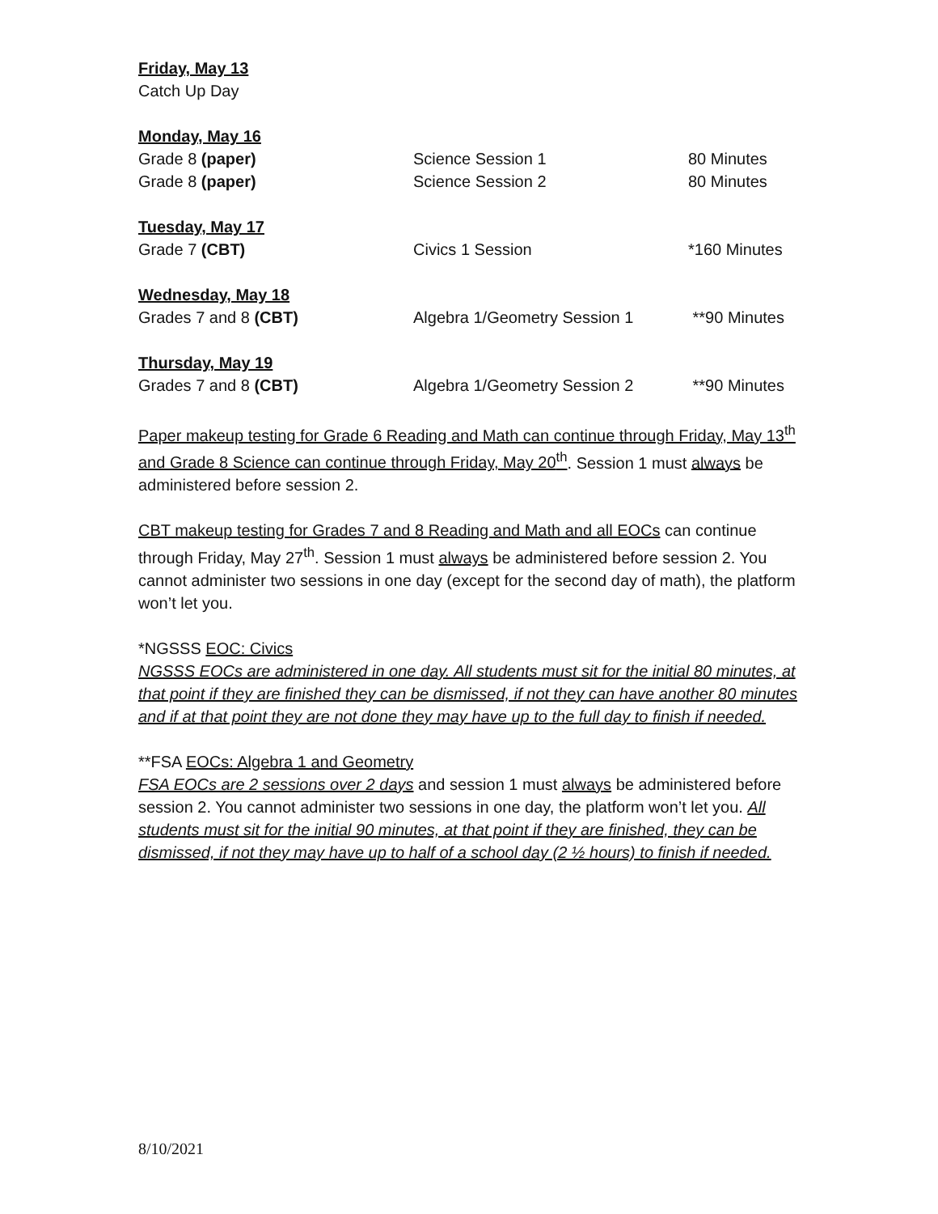Friday, May 13
Catch Up Day
Monday, May 16
Grade 8 (paper) Science Session 1 80 Minutes
Grade 8 (paper) Science Session 2 80 Minutes
Tuesday, May 17
Grade 7 (CBT) Civics 1 Session *160 Minutes
Wednesday, May 18
Grades 7 and 8 (CBT) Algebra 1/Geometry Session 1 **90 Minutes
Thursday, May 19
Grades 7 and 8 (CBT) Algebra 1/Geometry Session 2 **90 Minutes
Paper makeup testing for Grade 6 Reading and Math can continue through Friday, May 13<sup>th</sup> and Grade 8 Science can continue through Friday, May 20<sup>th</sup>. Session 1 must always be administered before session 2.
CBT makeup testing for Grades 7 and 8 Reading and Math and all EOCs can continue through Friday, May 27<sup>th</sup>. Session 1 must always be administered before session 2. You cannot administer two sessions in one day (except for the second day of math), the platform won’t let you.
*NGSSS EOC: Civics
NGSSS EOCs are administered in one day. All students must sit for the initial 80 minutes, at that point if they are finished they can be dismissed, if not they can have another 80 minutes and if at that point they are not done they may have up to the full day to finish if needed.
**FSA EOCs: Algebra 1 and Geometry
FSA EOCs are 2 sessions over 2 days and session 1 must always be administered before session 2. You cannot administer two sessions in one day, the platform won’t let you. All students must sit for the initial 90 minutes, at that point if they are finished, they can be dismissed, if not they may have up to half of a school day (2 ½ hours) to finish if needed.
8/10/2021